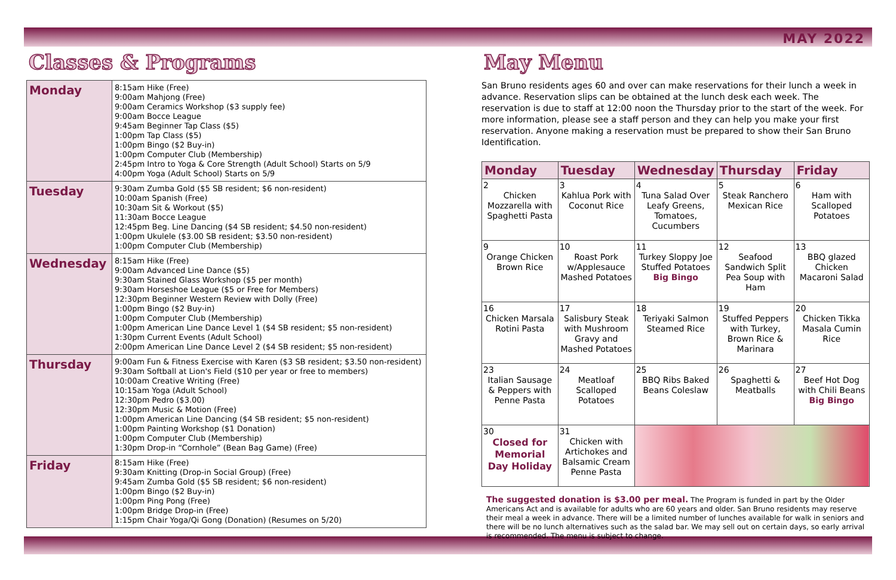MAY 2022
Classes & Programs
| Monday | 8:15am Hike (Free) 9:00am Mahjong (Free) 9:00am Ceramics Workshop ($3 supply fee) 9:00am Bocce League 9:45am Beginner Tap Class ($5) 1:00pm Tap Class ($5) 1:00pm Bingo ($2 Buy-in) 1:00pm Computer Club (Membership) 2:45pm Intro to Yoga & Core Strength (Adult School) Starts on 5/9 4:00pm Yoga (Adult School) Starts on 5/9 |
| Tuesday | 9:30am Zumba Gold ($5 SB resident; $6 non-resident) 10:00am Spanish (Free) 10:30am Sit & Workout ($5) 11:30am Bocce League 12:45pm Beg. Line Dancing ($4 SB resident; $4.50 non-resident) 1:00pm Ukulele ($3.00 SB resident; $3.50 non-resident) 1:00pm Computer Club (Membership) |
| Wednesday | 8:15am Hike (Free) 9:00am Advanced Line Dance ($5) 9:30am Stained Glass Workshop ($5 per month) 9:30am Horseshoe League ($5 or Free for Members) 12:30pm Beginner Western Review with Dolly (Free) 1:00pm Bingo ($2 Buy-in) 1:00pm Computer Club (Membership) 1:00pm American Line Dance Level 1 ($4 SB resident; $5 non-resident) 1:30pm Current Events (Adult School) 2:00pm American Line Dance Level 2 ($4 SB resident; $5 non-resident) |
| Thursday | 9:00am Fun & Fitness Exercise with Karen ($3 SB resident; $3.50 non-resident) 9:30am Softball at Lion's Field ($10 per year or free to members) 10:00am Creative Writing (Free) 10:15am Yoga (Adult School) 12:30pm Pedro ($3.00) 12:30pm Music & Motion (Free) 1:00pm American Line Dancing ($4 SB resident; $5 non-resident) 1:00pm Painting Workshop ($1 Donation) 1:00pm Computer Club (Membership) 1:30pm Drop-in “Cornhole” (Bean Bag Game) (Free) |
| Friday | 8:15am Hike (Free) 9:30am Knitting (Drop-in Social Group) (Free) 9:45am Zumba Gold ($5 SB resident; $6 non-resident) 1:00pm Bingo ($2 Buy-in) 1:00pm Ping Pong (Free) 1:00pm Bridge Drop-in (Free) 1:15pm Chair Yoga/Qi Gong (Donation) (Resumes on 5/20) |
May Menu
San Bruno residents ages 60 and over can make reservations for their lunch a week in advance. Reservation slips can be obtained at the lunch desk each week. The reservation is due to staff at 12:00 noon the Thursday prior to the start of the week. For more information, please see a staff person and they can help you make your first reservation. Anyone making a reservation must be prepared to show their San Bruno Identification.
| Monday | Tuesday | Wednesday | Thursday | Friday |
| --- | --- | --- | --- | --- |
| 2 Chicken Mozzarella with Spaghetti Pasta | 3 Kahlua Pork with Coconut Rice | 4 Tuna Salad Over Leafy Greens, Tomatoes, Cucumbers | 5 Steak Ranchero Mexican Rice | 6 Ham with Scalloped Potatoes |
| 9 Orange Chicken Brown Rice | 10 Roast Pork w/Applesauce Mashed Potatoes | 11 Turkey Sloppy Joe Stuffed Potatoes Big Bingo | 12 Seafood Sandwich Split Pea Soup with Ham | 13 BBQ glazed Chicken Macaroni Salad |
| 16 Chicken Marsala Rotini Pasta | 17 Salisbury Steak with Mushroom Gravy and Mashed Potatoes | 18 Teriyaki Salmon Steamed Rice | 19 Stuffed Peppers with Turkey, Brown Rice & Marinara | 20 Chicken Tikka Masala Cumin Rice |
| 23 Italian Sausage & Peppers with Penne Pasta | 24 Meatloaf Scalloped Potatoes | 25 BBQ Ribs Baked Beans Coleslaw | 26 Spaghetti & Meatballs | 27 Beef Hot Dog with Chili Beans Big Bingo |
| 30 Closed for Memorial Day Holiday | 31 Chicken with Artichokes and Balsamic Cream Penne Pasta | | | |
The suggested donation is $3.00 per meal. The Program is funded in part by the Older Americans Act and is available for adults who are 60 years and older. San Bruno residents may reserve their meal a week in advance. There will be a limited number of lunches available for walk in seniors and there will be no lunch alternatives such as the salad bar. We may sell out on certain days, so early arrival is recommended. The menu is subject to change.